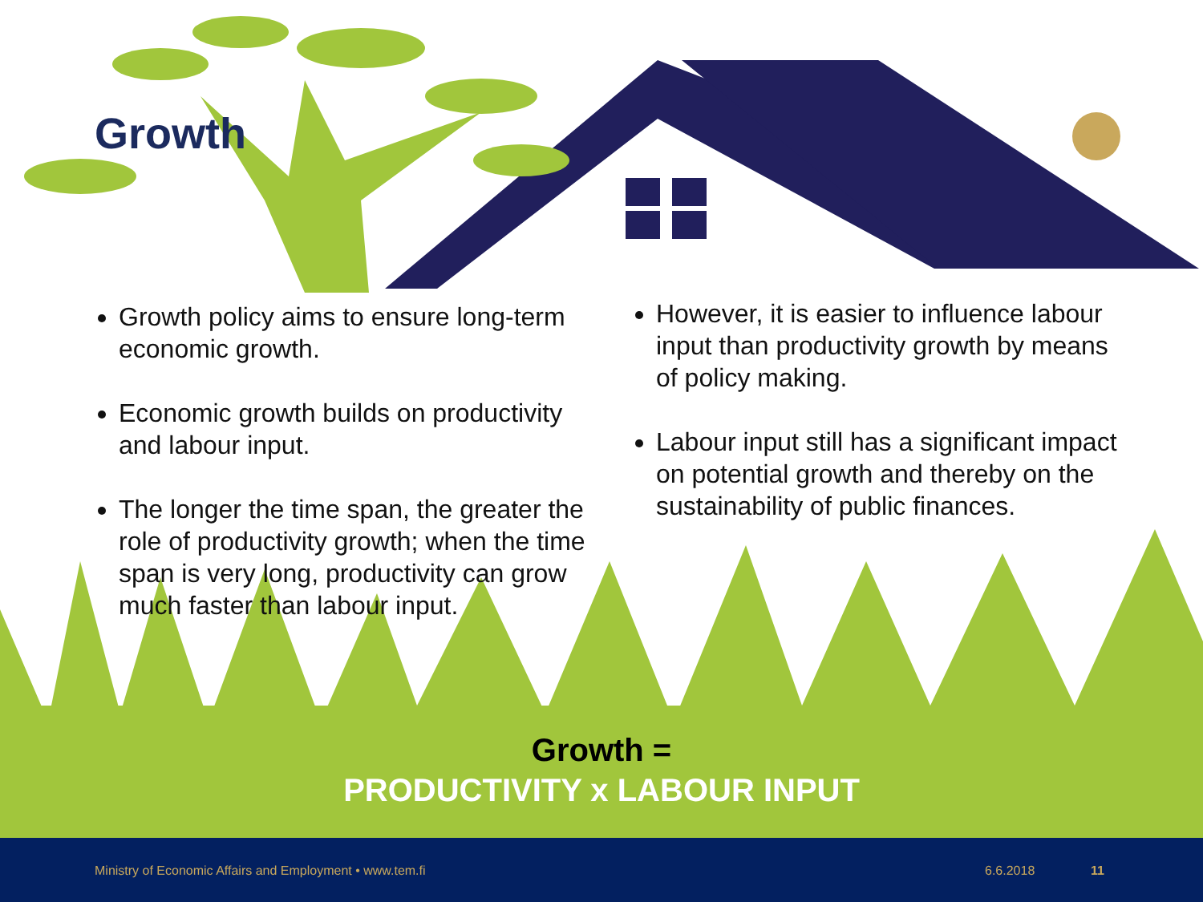Growth
Growth policy aims to ensure long-term economic growth.
Economic growth builds on productivity and labour input.
The longer the time span, the greater the role of productivity growth; when the time span is very long, productivity can grow much faster than labour input.
However, it is easier to influence labour input than productivity growth by means of policy making.
Labour input still has a significant impact on potential growth and thereby on the sustainability of public finances.
Growth =
PRODUCTIVITY x LABOUR INPUT
Ministry of Economic Affairs and Employment • www.tem.fi 6.6.2018 11